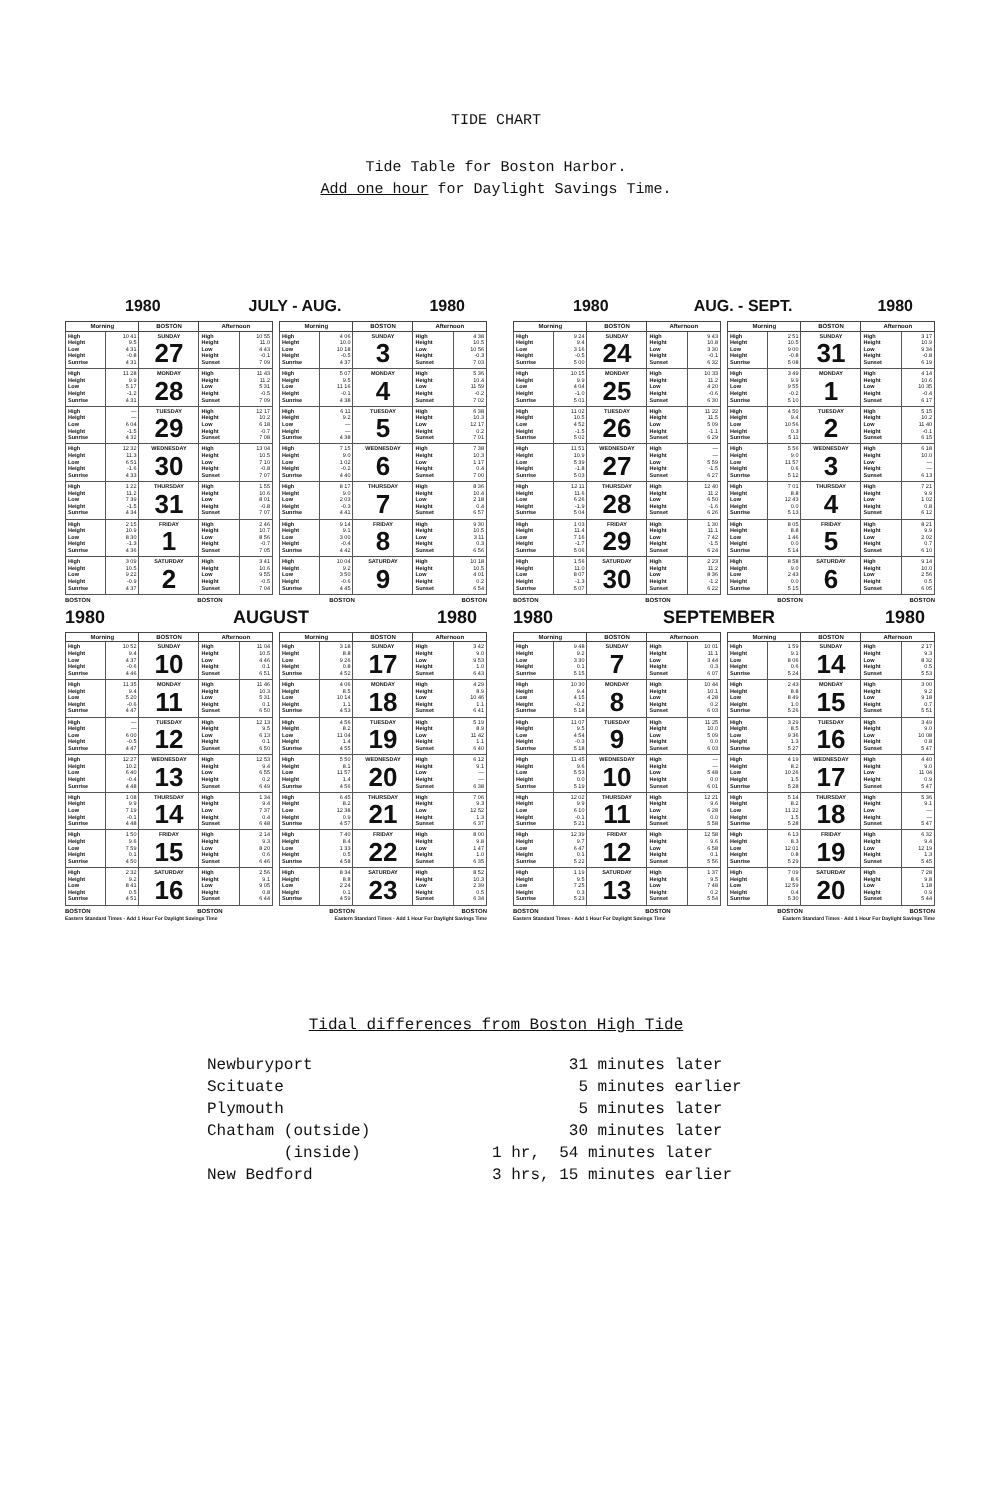TIDE CHART
Tide Table for Boston Harbor.
Add one hour for Daylight Savings Time.
1980 JULY - AUG. 1980
| Morning | | BOSTON | Afternoon | |
| --- | --- | --- | --- | --- |
| High Height Low Height Sunrise | 10 41 9.5 4 31 -0.8 4 31 | SUNDAY 27 | High Height Low Height Sunset | 10 55 11.0 4 43 -0.1 7 09 |
| High Height Low Height Sunrise | 11 28 9.9 5 17 -1.2 4 31 | MONDAY 28 | High Height Low Height Sunset | 11 43 11.2 5 31 -0.5 7 09 |
| High Height Low Height Sunrise | — — 6 04 -1.5 4 32 | TUESDAY 29 | High Height Low Height Sunset | 12 17 10.2 6 18 -0.7 7 08 |
| High Height Low Height Sunrise | 12 32 11.3 6 51 -1.6 4 33 | WEDNESDAY 30 | High Height Low Height Sunset | 13 04 10.5 7 10 -0.8 7 07 |
| High Height Low Height Sunrise | 1 22 11.2 7 39 -1.5 4 34 | THURSDAY 31 | High Height Low Height Sunset | 1 55 10.6 8 01 -0.8 7 07 |
| High Height Low Height Sunrise | 2 15 10.9 8 30 -1.3 4 36 | FRIDAY 1 | High Height Low Height Sunset | 2 46 10.7 8 56 -0.7 7 05 |
| High Height Low Height Sunrise | 3 09 10.5 9 22 -0.9 4 37 | SATURDAY 2 | High Height Low Height Sunset | 3 41 10.6 9 55 -0.5 7 04 |
| Morning | | BOSTON | Afternoon | |
| --- | --- | --- | --- | --- |
| High Height Low Height Sunrise | 4 06 10.0 10 18 -0.5 4 37 | SUNDAY 3 | High Height Low Height Sunset | 4 38 10.5 10 56 -0.3 7 03 |
| High Height Low Height Sunrise | 5 07 9.5 11 16 -0.1 4 38 | MONDAY 4 | High Height Low Height Sunset | 5 36 10.4 11 59 -0.2 7 02 |
| High Height Low Height Sunrise | 6 11 9.2 — — 4 38 | TUESDAY 5 | High Height Low Height Sunset | 6 38 10.3 12 17 0.2 7 01 |
| High Height Low Height Sunrise | 7 15 9.0 1 02 -0.2 4 40 | WEDNESDAY 6 | High Height Low Height Sunset | 7 38 10.3 1 17 0.4 7 00 |
| High Height Low Height Sunrise | 8 17 9.0 2 03 -0.3 4 41 | THURSDAY 7 | High Height Low Height Sunset | 8 36 10.4 2 18 0.4 6 57 |
| High Height Low Height Sunrise | 9 14 9.1 3 00 -0.4 4 42 | FRIDAY 8 | High Height Low Height Sunset | 9 30 10.5 3 11 0.3 6 56 |
| High Height Low Height Sunrise | 10 04 9.2 3 50 -0.6 4 45 | SATURDAY 9 | High Height Low Height Sunset | 10 18 10.5 4 01 0.2 6 54 |
BOSTON BOSTON BOSTON BOSTON
1980 AUG. - SEPT. 1980
| Morning | | BOSTON | Afternoon | |
| --- | --- | --- | --- | --- |
| High Height Low Height Sunrise | 9 24 9.4 3 16 -0.5 5 00 | SUNDAY 24 | High Height Low Height Sunset | 9 43 10.8 3 30 -0.1 6 32 |
| High Height Low Height Sunrise | 10 15 9.9 4 04 -1.0 5 01 | MONDAY 25 | High Height Low Height Sunset | 10 33 11.2 4 20 -0.6 6 30 |
| High Height Low Height Sunrise | 11 02 10.5 4 52 -1.5 5 02 | TUESDAY 26 | High Height Low Height Sunset | 11 22 11.5 5 09 -1.1 6 29 |
| High Height Low Height Sunrise | 11 51 10.9 5 39 -1.8 5 03 | WEDNESDAY 27 | High Height Low Height Sunset | — — 5 59 -1.5 6 27 |
| High Height Low Height Sunrise | 12 11 11.6 6 26 -1.9 5 04 | THURSDAY 28 | High Height Low Height Sunset | 12 40 11.2 6 50 -1.6 6 26 |
| High Height Low Height Sunrise | 1 03 11.4 7 16 -1.7 5 06 | FRIDAY 29 | High Height Low Height Sunset | 1 30 11.1 7 42 -1.5 6 24 |
| High Height Low Height Sunrise | 1 56 11.0 8 07 -1.3 5 07 | SATURDAY 30 | High Height Low Height Sunset | 2 23 11.2 8 36 -1.2 6 22 |
| Morning | | BOSTON | Afternoon | |
| --- | --- | --- | --- | --- |
| High Height Low Height Sunrise | 2 51 10.5 9 00 -0.8 5 08 | SUNDAY 31 | High Height Low Height Sunset | 3 17 10.9 9 34 -0.8 6 19 |
| High Height Low Height Sunrise | 3 49 9.9 9 55 -0.2 5 10 | MONDAY 1 | High Height Low Height Sunset | 4 14 10.6 10 35 -0.4 6 17 |
| High Height Low Height Sunrise | 4 50 9.4 10 56 0.3 5 11 | TUESDAY 2 | High Height Low Height Sunset | 5 15 10.2 11 40 -0.1 6 15 |
| High Height Low Height Sunrise | 5 56 9.0 11 57 0.6 5 12 | WEDNESDAY 3 | High Height Low Height Sunset | 6 18 10.0 — — 6 13 |
| High Height Low Height Sunrise | 7 01 8.8 12 43 0.0 5 13 | THURSDAY 4 | High Height Low Height Sunset | 7 21 9.9 1 02 0.8 6 12 |
| High Height Low Height Sunrise | 8 05 8.8 1 46 0.0 5 14 | FRIDAY 5 | High Height Low Height Sunset | 8 21 9.9 2 02 0.7 6 10 |
| High Height Low Height Sunrise | 8 58 9.0 2 43 0.0 5 15 | SATURDAY 6 | High Height Low Height Sunset | 9 14 10.0 2 56 0.5 6 05 |
BOSTON BOSTON BOSTON BOSTON
1980 AUGUST 1980
| Morning | | BOSTON | Afternoon | |
| --- | --- | --- | --- | --- |
| High Height Low Height Sunrise | 10 52 9.4 4 37 -0.6 4 46 | SUNDAY 10 | High Height Low Height Sunset | 11 04 10.5 4 46 0.1 6 51 |
| High Height Low Height Sunrise | 11 35 9.4 5 20 -0.6 4 47 | MONDAY 11 | High Height Low Height Sunset | 11 46 10.3 5 31 0.1 6 50 |
| High Height Low Height Sunrise | — — 6 00 -0.5 4 47 | TUESDAY 12 | High Height Low Height Sunset | 12 13 9.5 6 13 0.1 6 50 |
| High Height Low Height Sunrise | 12 27 10.2 6 40 -0.4 4 48 | WEDNESDAY 13 | High Height Low Height Sunset | 12 53 9.4 6 55 0.2 6 49 |
| High Height Low Height Sunrise | 1 08 9.9 7 19 -0.1 4 48 | THURSDAY 14 | High Height Low Height Sunset | 1 34 9.4 7 37 0.4 6 48 |
| High Height Low Height Sunrise | 1 50 9.6 7 59 0.1 4 50 | FRIDAY 15 | High Height Low Height Sunset | 2 14 9.3 8 20 0.6 6 46 |
| High Height Low Height Sunrise | 2 32 9.2 8 41 0.5 4 51 | SATURDAY 16 | High Height Low Height Sunset | 2 56 9.1 9 05 0.8 6 44 |
| Morning | | BOSTON | Afternoon | |
| --- | --- | --- | --- | --- |
| High Height Low Height Sunrise | 3 18 8.8 9 26 0.8 4 52 | SUNDAY 17 | High Height Low Height Sunset | 3 42 9.0 9 53 1.0 6 43 |
| High Height Low Height Sunrise | 4 06 8.5 10 14 1.1 4 53 | MONDAY 18 | High Height Low Height Sunset | 4 29 8.9 10 46 1.1 6 41 |
| High Height Low Height Sunrise | 4 56 8.2 11 04 1.4 4 55 | TUESDAY 19 | High Height Low Height Sunset | 5 19 8.9 11 42 1.1 6 40 |
| High Height Low Height Sunrise | 5 50 8.1 11 57 1.4 4 56 | WEDNESDAY 20 | High Height Low Height Sunset | 6 12 9.1 — — 6 38 |
| High Height Low Height Sunrise | 6 45 8.2 12 38 0.9 4 57 | THURSDAY 21 | High Height Low Height Sunset | 7 06 9.3 12 52 1.3 6 37 |
| High Height Low Height Sunrise | 7 40 8.4 1 33 0.5 4 58 | FRIDAY 22 | High Height Low Height Sunset | 8 00 9.8 1 47 1.0 6 35 |
| High Height Low Height Sunrise | 8 34 8.8 2 24 0.1 4 59 | SATURDAY 23 | High Height Low Height Sunset | 8 52 10.3 2 39 0.5 6 34 |
BOSTON BOSTON BOSTON BOSTON
Eastern Standard Times - Add 1 Hour For Daylight Savings Time Eastern Standard Times - Add 1 Hour For Daylight Savings Time
1980 SEPTEMBER 1980
| Morning | | BOSTON | Afternoon | |
| --- | --- | --- | --- | --- |
| High Height Low Height Sunrise | 9 48 9.2 3 30 0.1 5 15 | SUNDAY 7 | High Height Low Height Sunset | 10 01 11.1 3 44 0.3 6 07 |
| High Height Low Height Sunrise | 10 30 9.4 4 15 -0.2 5 18 | MONDAY 8 | High Height Low Height Sunset | 10 44 10.1 4 28 0.2 6 03 |
| High Height Low Height Sunrise | 11 07 9.5 4 54 -0.3 5 18 | TUESDAY 9 | High Height Low Height Sunset | 11 25 10.0 5 09 0.0 6 03 |
| High Height Low Height Sunrise | 11 45 9.6 5 53 0.0 5 19 | WEDNESDAY 10 | High Height Low Height Sunset | — — 5 48 0.0 6 01 |
| High Height Low Height Sunrise | 12 02 9.9 6 10 -0.1 5 21 | THURSDAY 11 | High Height Low Height Sunset | 12 21 9.6 6 28 0.0 5 58 |
| High Height Low Height Sunrise | 12 39 9.7 6 47 0.1 5 22 | FRIDAY 12 | High Height Low Height Sunset | 12 58 9.6 6 58 0.1 5 56 |
| High Height Low Height Sunrise | 1 19 9.5 7 25 0.3 5 23 | SATURDAY 13 | High Height Low Height Sunset | 1 37 9.5 7 48 0.2 5 54 |
| Morning | | BOSTON | Afternoon | |
| --- | --- | --- | --- | --- |
| High Height Low Height Sunrise | 1 59 9.1 8 06 0.6 5 24 | SUNDAY 14 | High Height Low Height Sunset | 2 17 9.3 8 32 0.5 5 53 |
| High Height Low Height Sunrise | 2 43 8.8 8 49 1.0 5 26 | MONDAY 15 | High Height Low Height Sunset | 3 00 9.2 9 18 0.7 5 51 |
| High Height Low Height Sunrise | 3 29 8.5 9 36 1.3 5 27 | TUESDAY 16 | High Height Low Height Sunset | 3 49 9.0 10 08 0.8 5 47 |
| High Height Low Height Sunrise | 4 19 8.2 10 26 1.5 5 28 | WEDNESDAY 17 | High Height Low Height Sunset | 4 40 9.0 11 04 0.9 5 47 |
| High Height Low Height Sunrise | 5 14 8.2 11 22 1.5 5 28 | THURSDAY 18 | High Height Low Height Sunset | 5 36 9.1 — — 5 47 |
| High Height Low Height Sunrise | 6 13 8.3 12 01 0.8 5 29 | FRIDAY 19 | High Height Low Height Sunset | 6 32 9.4 12 19 1.3 5 45 |
| High Height Low Height Sunrise | 7 09 8.6 12 59 0.4 5 30 | SATURDAY 20 | High Height Low Height Sunset | 7 28 9.8 1 18 0.9 5 44 |
BOSTON BOSTON BOSTON BOSTON
Eastern Standard Times - Add 1 Hour For Daylight Savings Time Eastern Standard Times - Add 1 Hour For Daylight Savings Time
Tidal differences from Boston High Tide
| Newburyport | 31 minutes later |
| Scituate | 5 minutes earlier |
| Plymouth | 5 minutes later |
| Chatham (outside) | 30 minutes later |
| (inside) | 1 hr, 54 minutes later |
| New Bedford | 3 hrs, 15 minutes earlier |